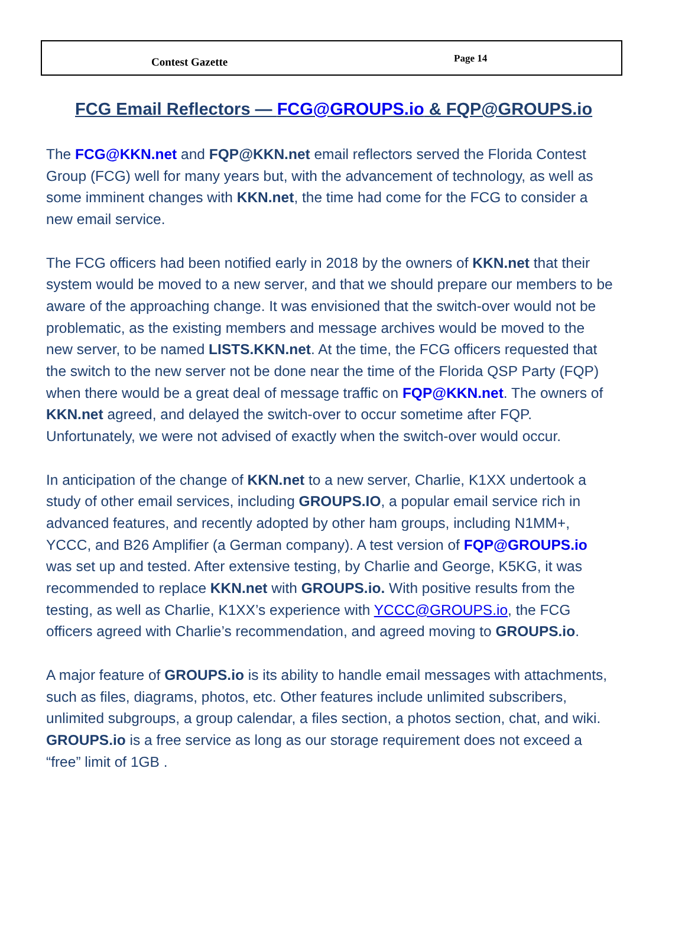Contest Gazette Page 14
FCG Email Reflectors — FCG@GROUPS.io & FQP@GROUPS.io
The FCG@KKN.net and FQP@KKN.net email reflectors served the Florida Contest Group (FCG) well for many years but, with the advancement of technology, as well as some imminent changes with KKN.net, the time had come for the FCG to consider a new email service.
The FCG officers had been notified early in 2018 by the owners of KKN.net that their system would be moved to a new server, and that we should prepare our members to be aware of the approaching change. It was envisioned that the switch-over would not be problematic, as the existing members and message archives would be moved to the new server, to be named LISTS.KKN.net. At the time, the FCG officers requested that the switch to the new server not be done near the time of the Florida QSP Party (FQP) when there would be a great deal of message traffic on FQP@KKN.net. The owners of KKN.net agreed, and delayed the switch-over to occur sometime after FQP. Unfortunately, we were not advised of exactly when the switch-over would occur.
In anticipation of the change of KKN.net to a new server, Charlie, K1XX undertook a study of other email services, including GROUPS.IO, a popular email service rich in advanced features, and recently adopted by other ham groups, including N1MM+, YCCC, and B26 Amplifier (a German company). A test version of FQP@GROUPS.io was set up and tested. After extensive testing, by Charlie and George, K5KG, it was recommended to replace KKN.net with GROUPS.io. With positive results from the testing, as well as Charlie, K1XX’s experience with YCCC@GROUPS.io, the FCG officers agreed with Charlie’s recommendation, and agreed moving to GROUPS.io.
A major feature of GROUPS.io is its ability to handle email messages with attachments, such as files, diagrams, photos, etc. Other features include unlimited subscribers, unlimited subgroups, a group calendar, a files section, a photos section, chat, and wiki. GROUPS.io is a free service as long as our storage requirement does not exceed a “free” limit of 1GB .